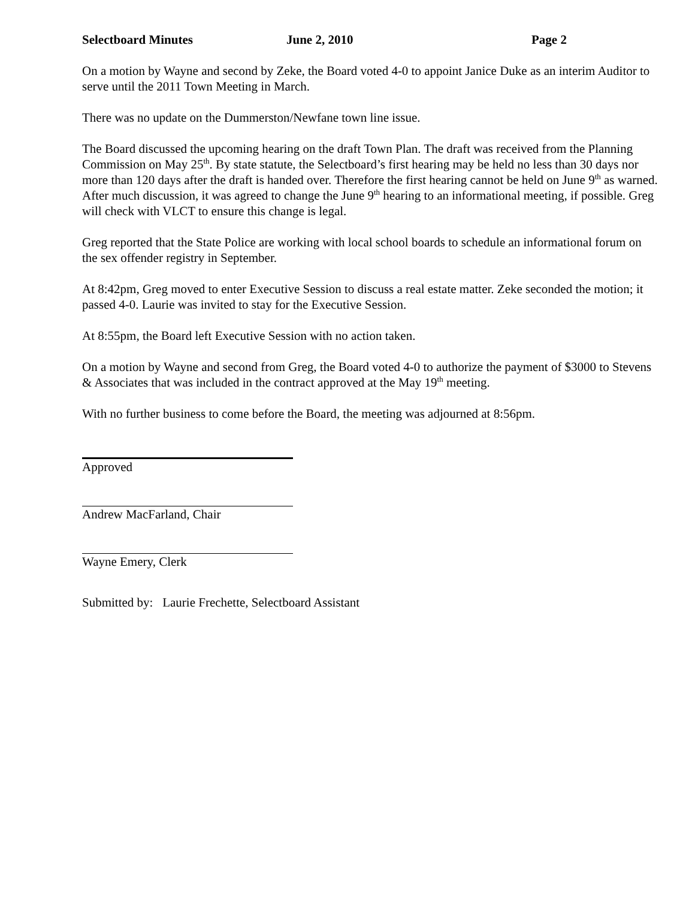Selectboard Minutes June 2, 2010 Page 2
On a motion by Wayne and second by Zeke, the Board voted 4-0 to appoint Janice Duke as an interim Auditor to serve until the 2011 Town Meeting in March.
There was no update on the Dummerston/Newfane town line issue.
The Board discussed the upcoming hearing on the draft Town Plan. The draft was received from the Planning Commission on May 25<sup>th</sup>. By state statute, the Selectboard’s first hearing may be held no less than 30 days nor more than 120 days after the draft is handed over. Therefore the first hearing cannot be held on June 9<sup>th</sup> as warned. After much discussion, it was agreed to change the June 9<sup>th</sup> hearing to an informational meeting, if possible. Greg will check with VLCT to ensure this change is legal.
Greg reported that the State Police are working with local school boards to schedule an informational forum on the sex offender registry in September.
At 8:42pm, Greg moved to enter Executive Session to discuss a real estate matter. Zeke seconded the motion; it passed 4-0. Laurie was invited to stay for the Executive Session.
At 8:55pm, the Board left Executive Session with no action taken.
On a motion by Wayne and second from Greg, the Board voted 4-0 to authorize the payment of $3000 to Stevens & Associates that was included in the contract approved at the May 19<sup>th</sup> meeting.
With no further business to come before the Board, the meeting was adjourned at 8:56pm.
Approved
Andrew MacFarland, Chair
Wayne Emery, Clerk
Submitted by: Laurie Frechette, Selectboard Assistant